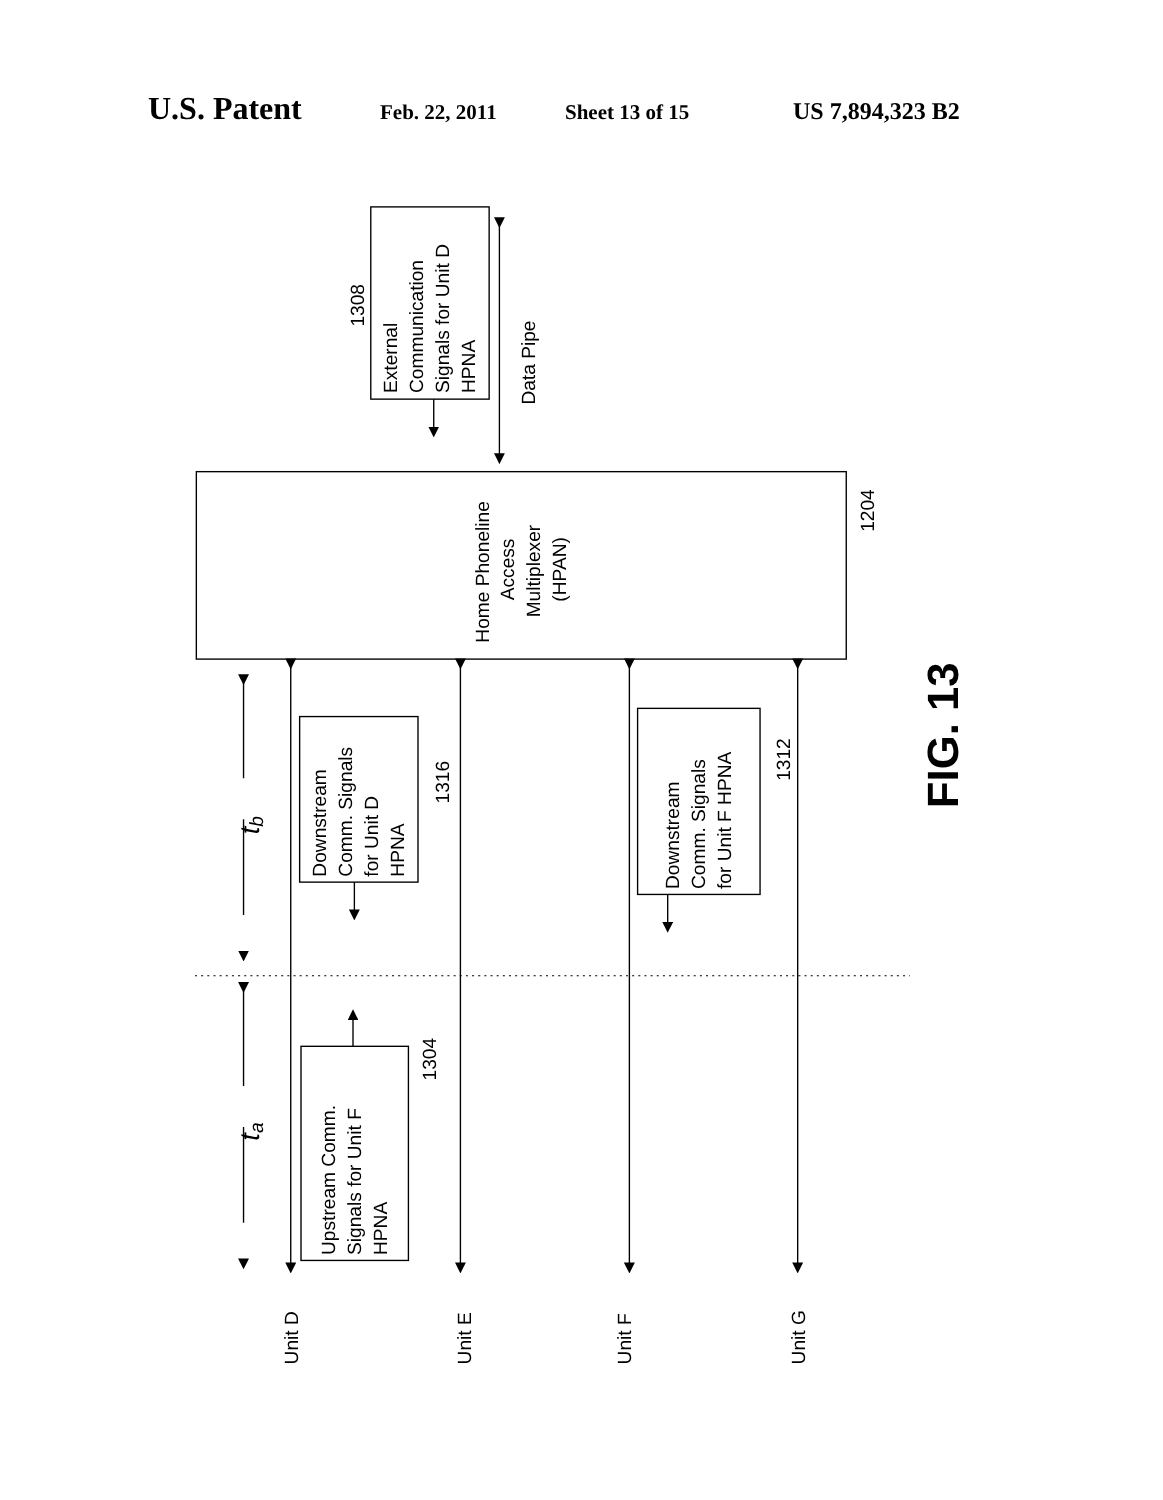U.S. Patent Feb. 22, 2011 Sheet 13 of 15 US 7,894,323 B2
External
Communication
Signals for Unit D
HPNA
1308
Data Pipe
Home Phoneline
Access
Multiplexer
(HPAN)
1204
tb
Downstream
Comm. Signals
for Unit D
HPNA
1316
Downstream
Comm. Signals
for Unit F HPNA
1312
ta
Upstream Comm.
Signals for Unit F
HPNA
1304
Unit D
Unit E
Unit F
Unit G
FIG. 13